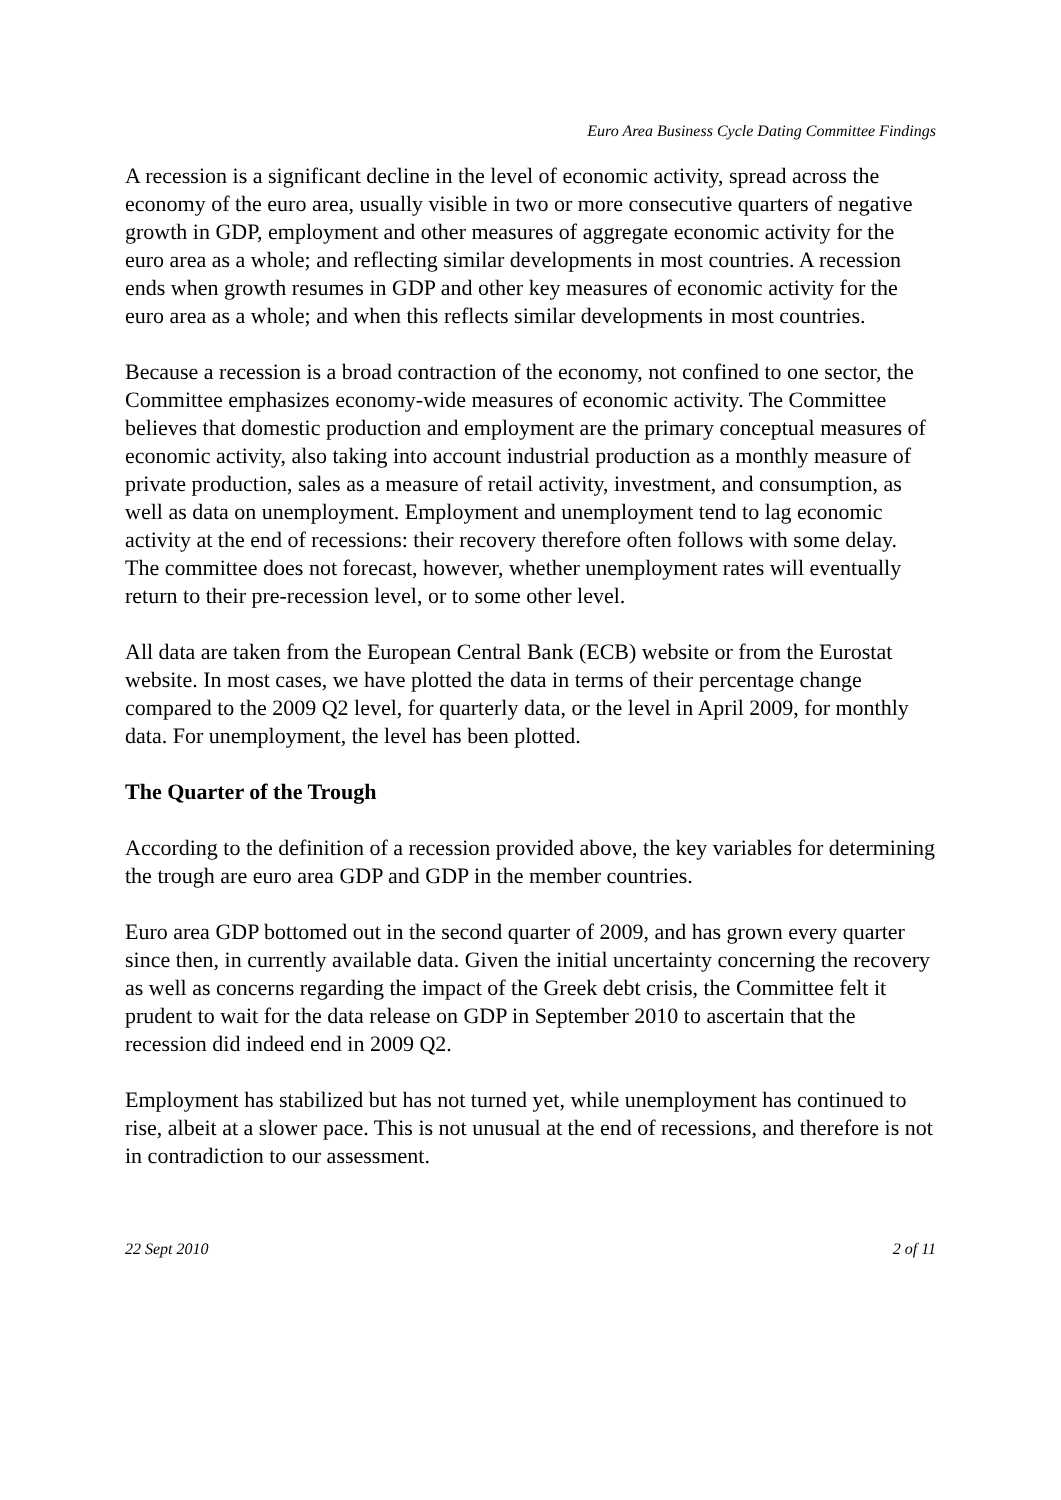Euro Area Business Cycle Dating Committee Findings
A recession is a significant decline in the level of economic activity, spread across the economy of the euro area, usually visible in two or more consecutive quarters of negative growth in GDP, employment and other measures of aggregate economic activity for the euro area as a whole; and reflecting similar developments in most countries. A recession ends when growth resumes in GDP and other key measures of economic activity for the euro area as a whole; and when this reflects similar developments in most countries.
Because a recession is a broad contraction of the economy, not confined to one sector, the Committee emphasizes economy-wide measures of economic activity. The Committee believes that domestic production and employment are the primary conceptual measures of economic activity, also taking into account industrial production as a monthly measure of private production, sales as a measure of retail activity, investment, and consumption, as well as data on unemployment. Employment and unemployment tend to lag economic activity at the end of recessions: their recovery therefore often follows with some delay. The committee does not forecast, however, whether unemployment rates will eventually return to their pre-recession level, or to some other level.
All data are taken from the European Central Bank (ECB) website or from the Eurostat website. In most cases, we have plotted the data in terms of their percentage change compared to the 2009 Q2 level, for quarterly data, or the level in April 2009, for monthly data. For unemployment, the level has been plotted.
The Quarter of the Trough
According to the definition of a recession provided above, the key variables for determining the trough are euro area GDP and GDP in the member countries.
Euro area GDP bottomed out in the second quarter of 2009, and has grown every quarter since then, in currently available data. Given the initial uncertainty concerning the recovery as well as concerns regarding the impact of the Greek debt crisis, the Committee felt it prudent to wait for the data release on GDP in September 2010 to ascertain that the recession did indeed end in 2009 Q2.
Employment has stabilized but has not turned yet, while unemployment has continued to rise, albeit at a slower pace. This is not unusual at the end of recessions, and therefore is not in contradiction to our assessment.
22 Sept 2010 2 of 11